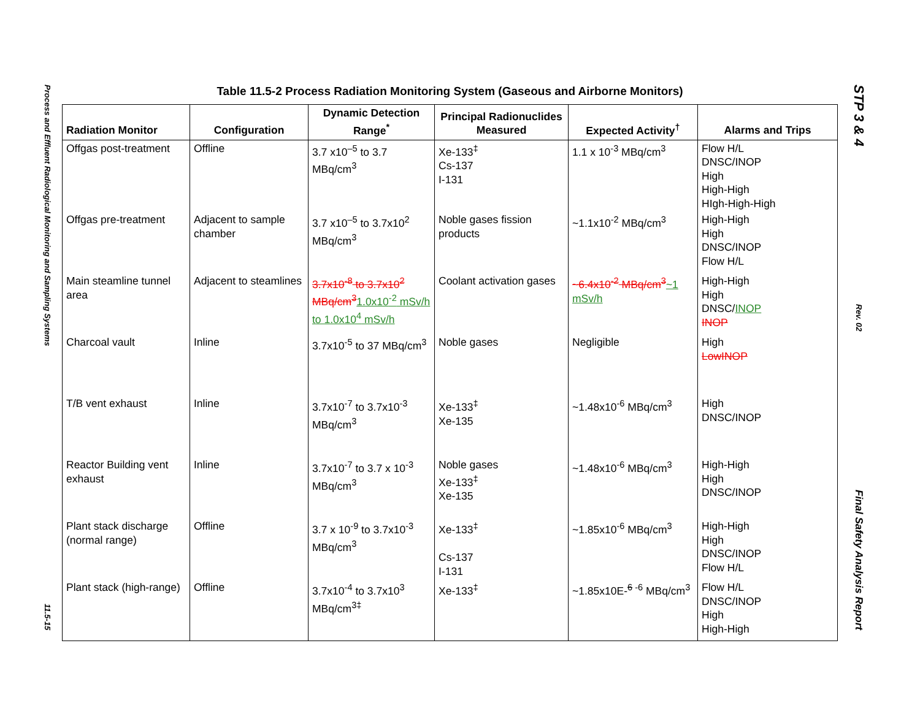Process and Effluent Radiological Monitoring and Sampling Systems
11.5-15
Table 11.5-2 Process Radiation Monitoring System (Gaseous and Airborne Monitors)
| Radiation Monitor | Configuration | Dynamic Detection Range<sup>*</sup> | Principal Radionuclides Measured | Expected Activity<sup>†</sup> | Alarms and Trips |
| --- | --- | --- | --- | --- | --- |
| Offgas post-treatment | Offline | 3.7 x10<sup>–5</sup> to 3.7 MBq/cm<sup>3</sup> | Xe-133<sup>‡</sup> Cs-137 I-131 | 1.1 x 10<sup>-3</sup> MBq/cm<sup>3</sup> | Flow H/L DNSC/INOP High High-High HIgh-High-High |
| Offgas pre-treatment | Adjacent to sample chamber | 3.7 x10<sup>–5</sup> to 3.7x10<sup>2</sup> MBq/cm<sup>3</sup> | Noble gases fission products | ~1.1x10<sup>-2</sup> MBq/cm<sup>3</sup> | High-High High DNSC/INOP Flow H/L |
| Main steamline tunnel area | Adjacent to steamlines | 3.7x10<sup>-8</sup> to 3.7x10<sup>2</sup> MBq/cm<sup>3</sup> 1.0x10<sup>-2</sup> mSv/h to 1.0x10<sup>4</sup> mSv/h | Coolant activation gases | ~6.4x10<sup>-2</sup> MBq/cm<sup>3</sup> ~1 mSv/h | High-High High DNSC/ INOP INOP |
| Charcoal vault | Inline | 3.7x10<sup>-5</sup> to 37 MBq/cm<sup>3</sup> | Noble gases | Negligible | High Low INOP |
| T/B vent exhaust | Inline | 3.7x10<sup>-7</sup> to 3.7x10<sup>-3</sup> MBq/cm<sup>3</sup> | Xe-133<sup>‡</sup> Xe-135 | ~1.48x10<sup>-6</sup> MBq/cm<sup>3</sup> | High DNSC/INOP |
| Reactor Building vent exhaust | Inline | 3.7x10<sup>-7</sup> to 3.7 x 10<sup>-3</sup> MBq/cm<sup>3</sup> | Noble gases Xe-133<sup>‡</sup> Xe-135 | ~1.48x10<sup>-6</sup> MBq/cm<sup>3</sup> | High-High High DNSC/INOP |
| Plant stack discharge (normal range) | Offline | 3.7 x 10<sup>-9</sup> to 3.7x10<sup>-3</sup> MBq/cm<sup>3</sup> | Xe-133<sup>‡</sup> Cs-137 I-131 | ~1.85x10<sup>-6</sup> MBq/cm<sup>3</sup> | High-High High DNSC/INOP Flow H/L |
| Plant stack (high-range) | Offline | 3.7x10<sup>-4</sup> to 3.7x10<sup>3</sup> MBq/cm<sup>3‡</sup> | Xe-133<sup>‡</sup> | ~1.85x10E-<sup>6 -6</sup> MBq/cm<sup>3</sup> | Flow H/L DNSC/INOP High High-High |
STP 3 & 4
Rev. 02
Final Safety Analysis Report